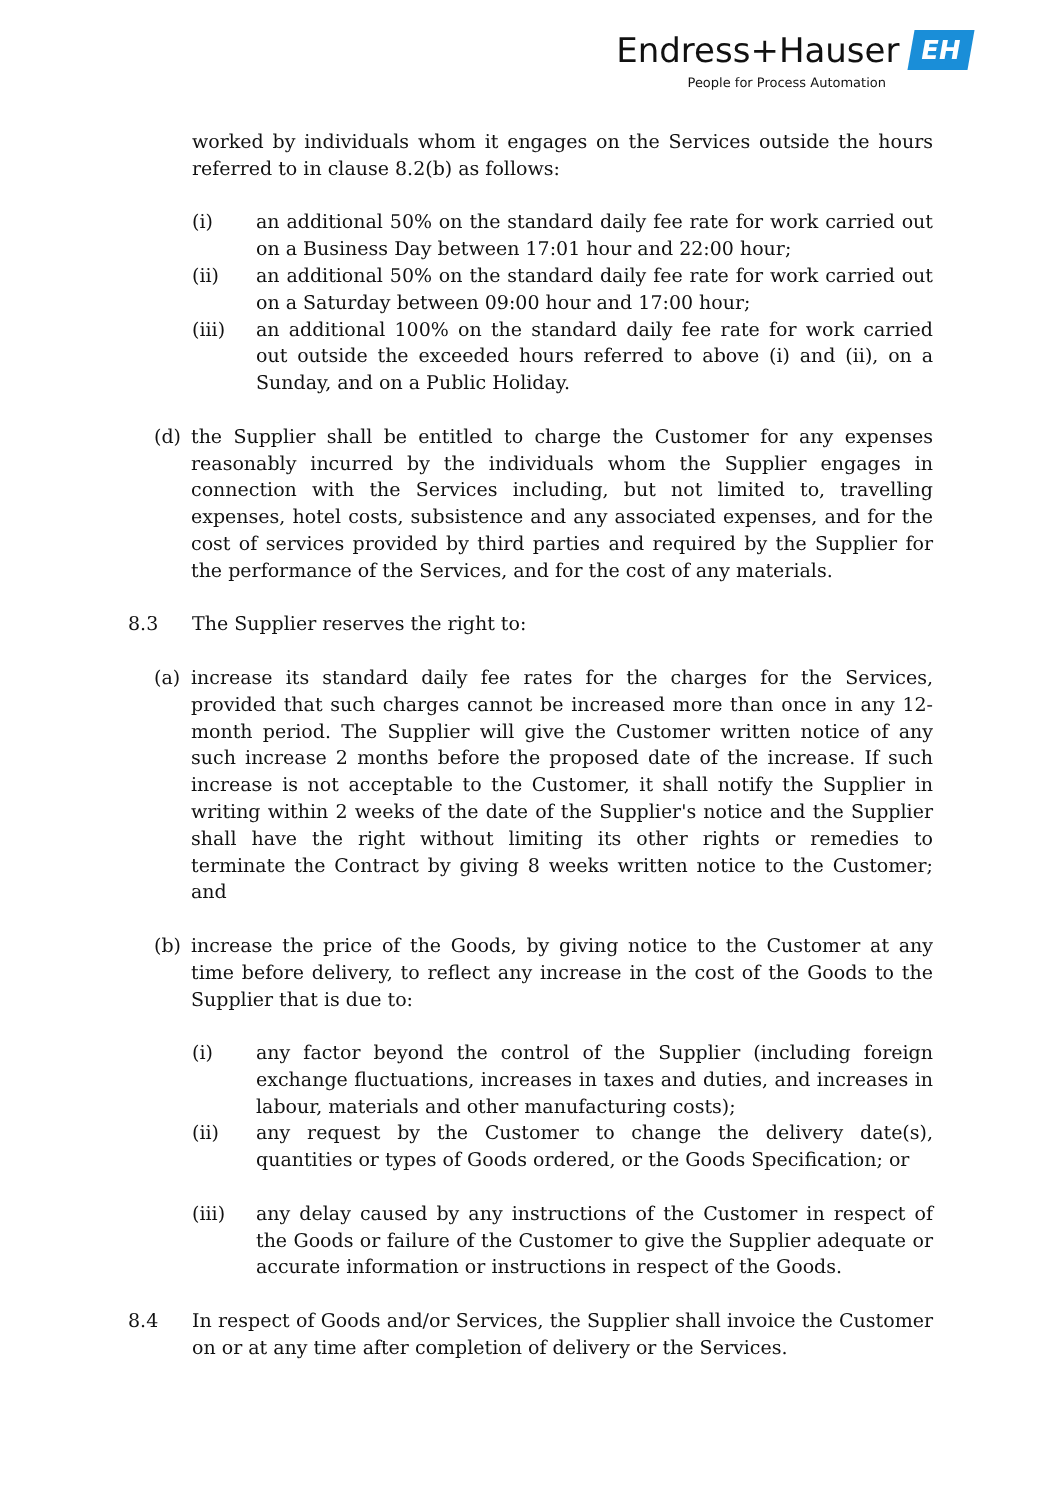Endress+Hauser EH
People for Process Automation
worked by individuals whom it engages on the Services outside the hours referred to in clause 8.2(b) as follows:
(i) an additional 50% on the standard daily fee rate for work carried out on a Business Day between 17:01 hour and 22:00 hour;
(ii) an additional 50% on the standard daily fee rate for work carried out on a Saturday between 09:00 hour and 17:00 hour;
(iii) an additional 100% on the standard daily fee rate for work carried out outside the exceeded hours referred to above (i) and (ii), on a Sunday, and on a Public Holiday.
(d) the Supplier shall be entitled to charge the Customer for any expenses reasonably incurred by the individuals whom the Supplier engages in connection with the Services including, but not limited to, travelling expenses, hotel costs, subsistence and any associated expenses, and for the cost of services provided by third parties and required by the Supplier for the performance of the Services, and for the cost of any materials.
8.3 The Supplier reserves the right to:
(a) increase its standard daily fee rates for the charges for the Services, provided that such charges cannot be increased more than once in any 12-month period. The Supplier will give the Customer written notice of any such increase 2 months before the proposed date of the increase. If such increase is not acceptable to the Customer, it shall notify the Supplier in writing within 2 weeks of the date of the Supplier's notice and the Supplier shall have the right without limiting its other rights or remedies to terminate the Contract by giving 8 weeks written notice to the Customer; and
(b) increase the price of the Goods, by giving notice to the Customer at any time before delivery, to reflect any increase in the cost of the Goods to the Supplier that is due to:
(i) any factor beyond the control of the Supplier (including foreign exchange fluctuations, increases in taxes and duties, and increases in labour, materials and other manufacturing costs);
(ii) any request by the Customer to change the delivery date(s), quantities or types of Goods ordered, or the Goods Specification; or
(iii) any delay caused by any instructions of the Customer in respect of the Goods or failure of the Customer to give the Supplier adequate or accurate information or instructions in respect of the Goods.
8.4 In respect of Goods and/or Services, the Supplier shall invoice the Customer on or at any time after completion of delivery or the Services.